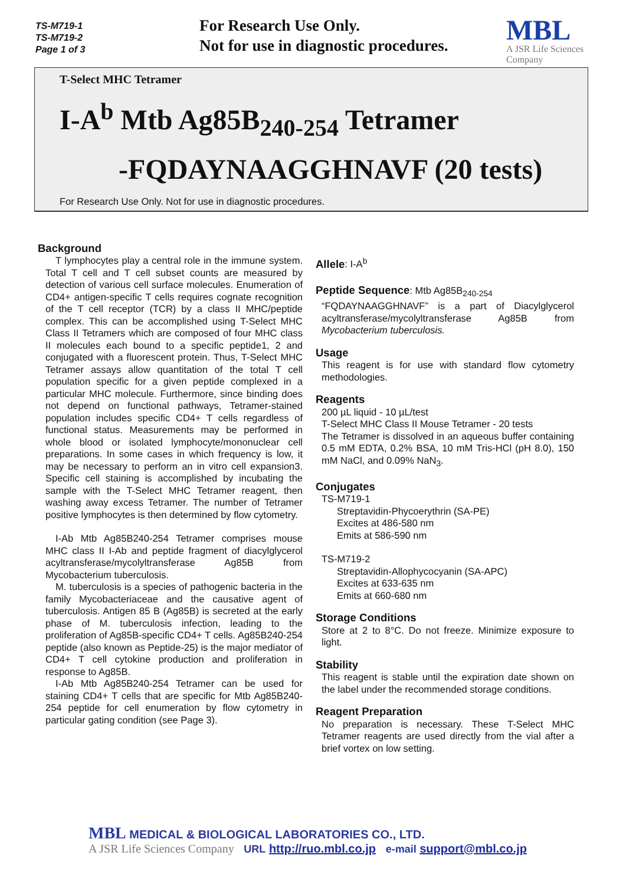TS-M719-1
TS-M719-2
Page 1 of 3
For Research Use Only.
Not for use in diagnostic procedures.
MBL
A JSR Life Sciences
Company
T-Select MHC Tetramer
I-A<sup>b</sup> Mtb Ag85B<sub>240-254</sub> Tetramer
-FQDAYNAAGGHNAVF (20 tests)
For Research Use Only. Not for use in diagnostic procedures.
Background
T lymphocytes play a central role in the immune system. Total T cell and T cell subset counts are measured by detection of various cell surface molecules. Enumeration of CD4+ antigen-specific T cells requires cognate recognition of the T cell receptor (TCR) by a class II MHC/peptide complex. This can be accomplished using T-Select MHC Class II Tetramers which are composed of four MHC class II molecules each bound to a specific peptide1, 2 and conjugated with a fluorescent protein. Thus, T-Select MHC Tetramer assays allow quantitation of the total T cell population specific for a given peptide complexed in a particular MHC molecule. Furthermore, since binding does not depend on functional pathways, Tetramer-stained population includes specific CD4+ T cells regardless of functional status. Measurements may be performed in whole blood or isolated lymphocyte/mononuclear cell preparations. In some cases in which frequency is low, it may be necessary to perform an in vitro cell expansion3. Specific cell staining is accomplished by incubating the sample with the T-Select MHC Tetramer reagent, then washing away excess Tetramer. The number of Tetramer positive lymphocytes is then determined by flow cytometry.
I-Ab Mtb Ag85B240-254 Tetramer comprises mouse MHC class II I-Ab and peptide fragment of diacylglycerol acyltransferase/mycolyltransferase Ag85B from Mycobacterium tuberculosis.
M. tuberculosis is a species of pathogenic bacteria in the family Mycobacteriaceae and the causative agent of tuberculosis. Antigen 85 B (Ag85B) is secreted at the early phase of M. tuberculosis infection, leading to the proliferation of Ag85B-specific CD4+ T cells. Ag85B240-254 peptide (also known as Peptide-25) is the major mediator of CD4+ T cell cytokine production and proliferation in response to Ag85B.
I-Ab Mtb Ag85B240-254 Tetramer can be used for staining CD4+ T cells that are specific for Mtb Ag85B240-254 peptide for cell enumeration by flow cytometry in particular gating condition (see Page 3).
Allele: I-A<sup>b</sup>
Peptide Sequence: Mtb Ag85B<sub>240-254</sub>
“FQDAYNAAGGHNAVF” is a part of Diacylglycerol acyltransferase/mycolyltransferase Ag85B from Mycobacterium tuberculosis.
Usage
This reagent is for use with standard flow cytometry methodologies.
Reagents
200 µL liquid - 10 µL/test
T-Select MHC Class II Mouse Tetramer - 20 tests
The Tetramer is dissolved in an aqueous buffer containing 0.5 mM EDTA, 0.2% BSA, 10 mM Tris-HCl (pH 8.0), 150 mM NaCl, and 0.09% NaN<sub>3</sub>.
Conjugates
TS-M719-1
Streptavidin-Phycoerythrin (SA-PE)
Excites at 486-580 nm
Emits at 586-590 nm
TS-M719-2
Streptavidin-Allophycocyanin (SA-APC)
Excites at 633-635 nm
Emits at 660-680 nm
Storage Conditions
Store at 2 to 8°C. Do not freeze. Minimize exposure to light.
Stability
This reagent is stable until the expiration date shown on the label under the recommended storage conditions.
Reagent Preparation
No preparation is necessary. These T-Select MHC Tetramer reagents are used directly from the vial after a brief vortex on low setting.
MBL MEDICAL & BIOLOGICAL LABORATORIES CO., LTD.
A JSR Life Sciences Company URL http://ruo.mbl.co.jp e-mail support@mbl.co.jp